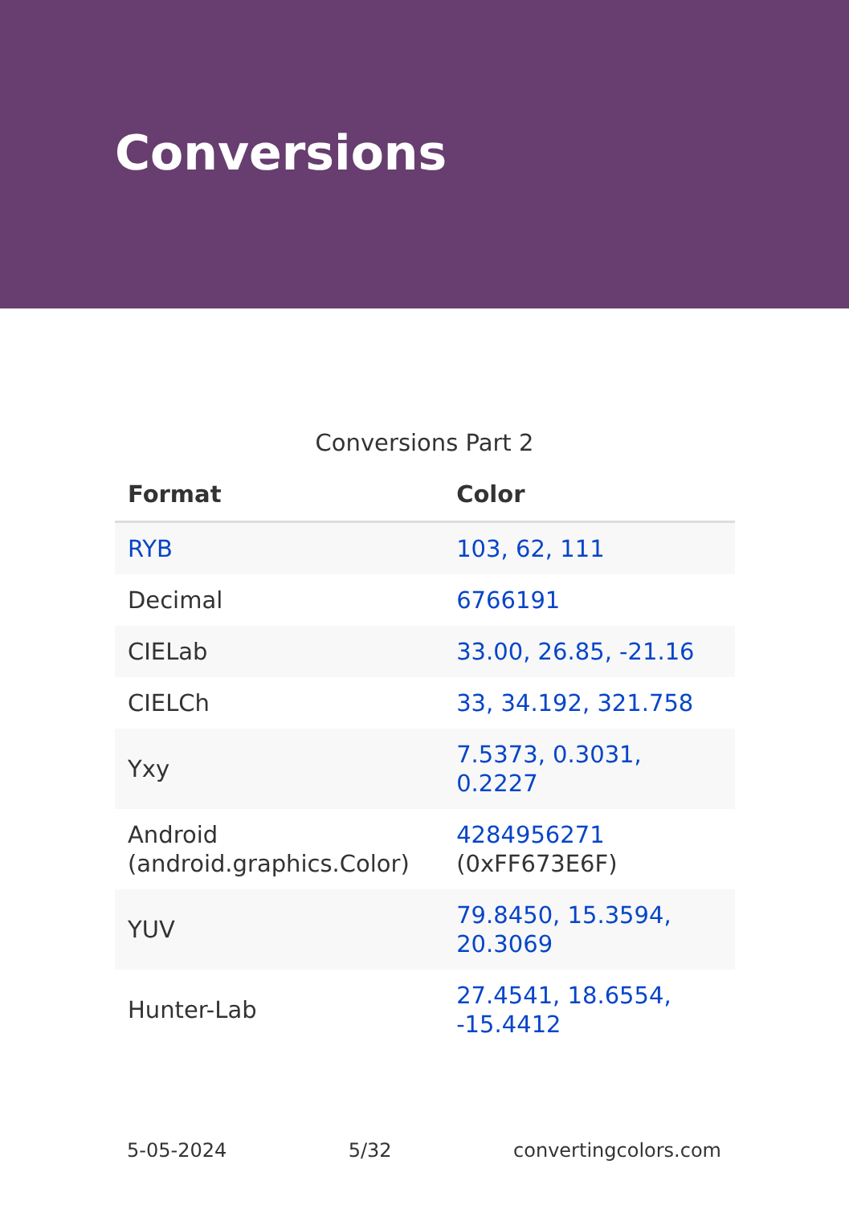Conversions
Conversions Part 2
| Format | Color |
| --- | --- |
| RYB | 103, 62, 111 |
| Decimal | 6766191 |
| CIELab | 33.00, 26.85, -21.16 |
| CIELCh | 33, 34.192, 321.758 |
| Yxy | 7.5373, 0.3031, 0.2227 |
| Android (android.graphics.Color) | 4284956271 (0xFF673E6F) |
| YUV | 79.8450, 15.3594, 20.3069 |
| Hunter-Lab | 27.4541, 18.6554, -15.4412 |
5-05-2024 5/32 convertingcolors.com